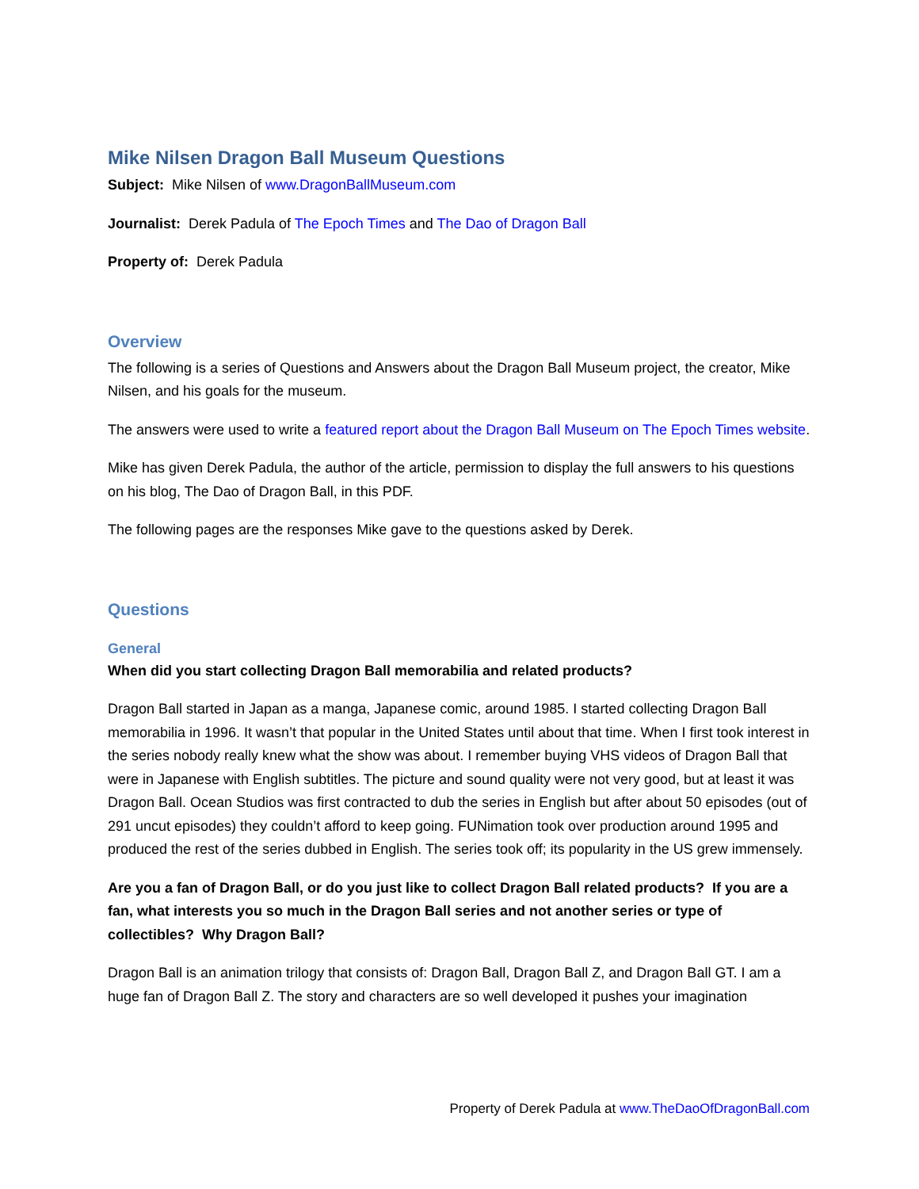Mike Nilsen Dragon Ball Museum Questions
Subject: Mike Nilsen of www.DragonBallMuseum.com
Journalist: Derek Padula of The Epoch Times and The Dao of Dragon Ball
Property of: Derek Padula
Overview
The following is a series of Questions and Answers about the Dragon Ball Museum project, the creator, Mike Nilsen, and his goals for the museum.
The answers were used to write a featured report about the Dragon Ball Museum on The Epoch Times website.
Mike has given Derek Padula, the author of the article, permission to display the full answers to his questions on his blog, The Dao of Dragon Ball, in this PDF.
The following pages are the responses Mike gave to the questions asked by Derek.
Questions
General
When did you start collecting Dragon Ball memorabilia and related products?
Dragon Ball started in Japan as a manga, Japanese comic, around 1985. I started collecting Dragon Ball memorabilia in 1996. It wasn’t that popular in the United States until about that time. When I first took interest in the series nobody really knew what the show was about. I remember buying VHS videos of Dragon Ball that were in Japanese with English subtitles. The picture and sound quality were not very good, but at least it was Dragon Ball. Ocean Studios was first contracted to dub the series in English but after about 50 episodes (out of 291 uncut episodes) they couldn’t afford to keep going. FUNimation took over production around 1995 and produced the rest of the series dubbed in English. The series took off; its popularity in the US grew immensely.
Are you a fan of Dragon Ball, or do you just like to collect Dragon Ball related products? If you are a fan, what interests you so much in the Dragon Ball series and not another series or type of collectibles? Why Dragon Ball?
Dragon Ball is an animation trilogy that consists of: Dragon Ball, Dragon Ball Z, and Dragon Ball GT. I am a huge fan of Dragon Ball Z. The story and characters are so well developed it pushes your imagination
Property of Derek Padula at www.TheDaoOfDragonBall.com